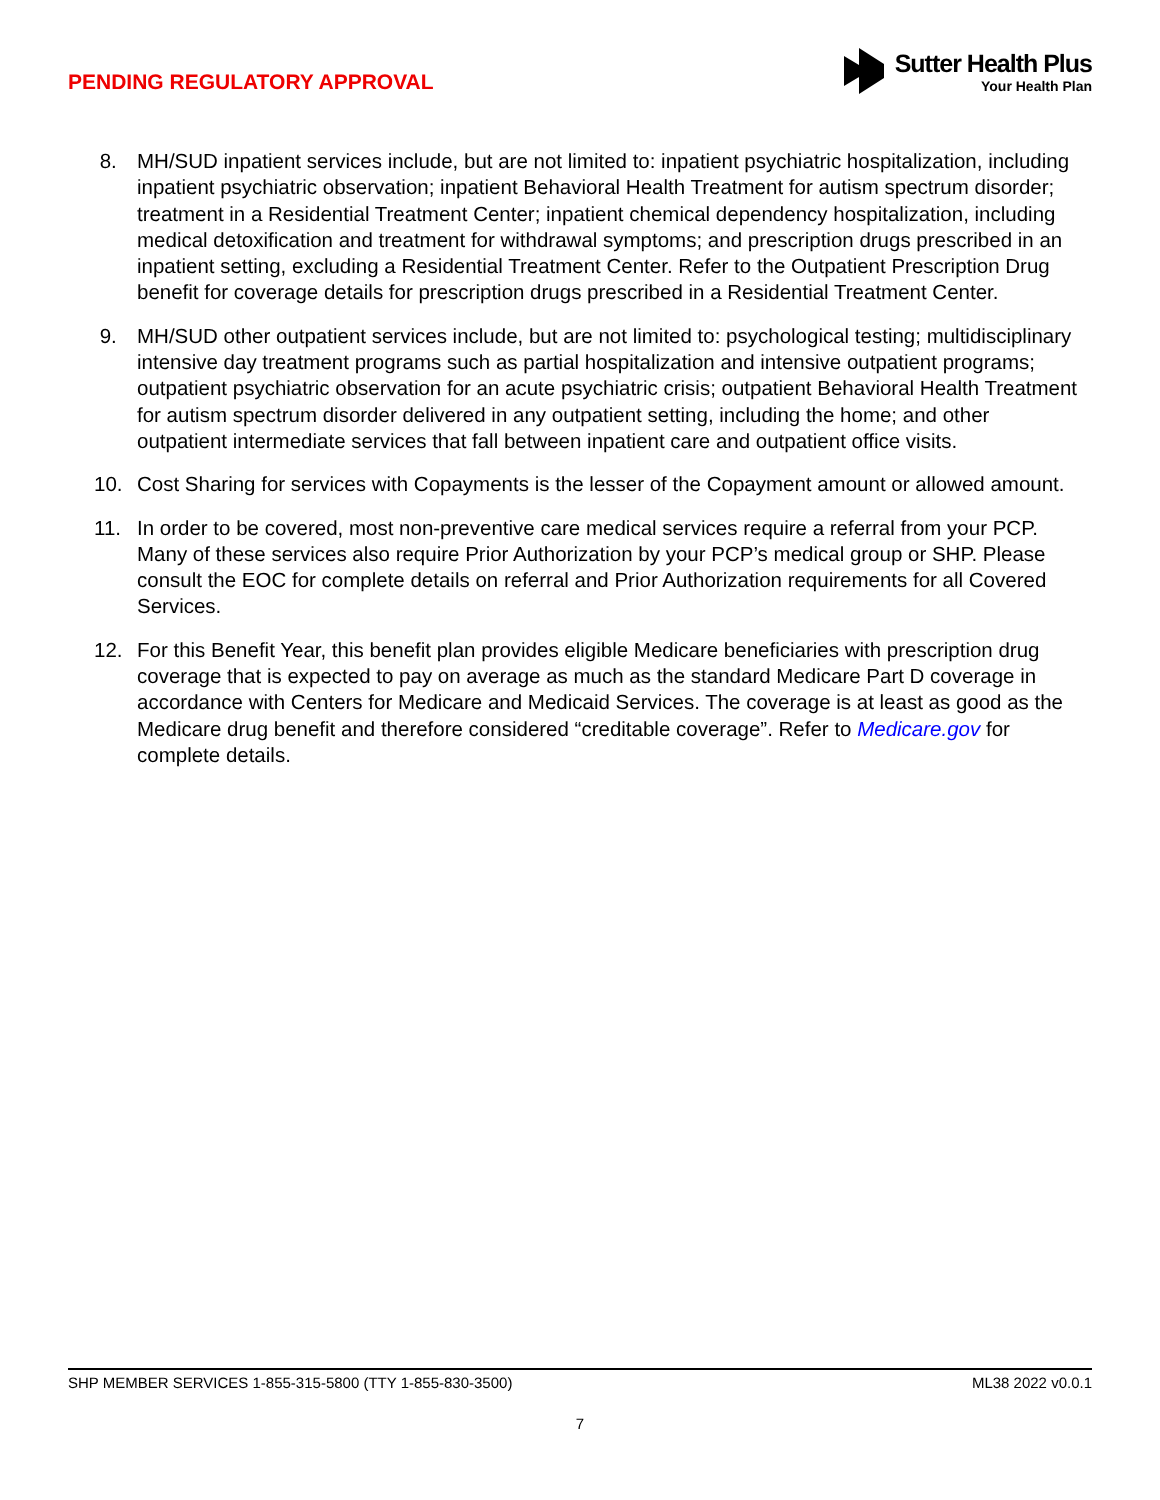PENDING REGULATORY APPROVAL
Sutter Health Plus
Your Health Plan
8. MH/SUD inpatient services include, but are not limited to: inpatient psychiatric hospitalization, including inpatient psychiatric observation; inpatient Behavioral Health Treatment for autism spectrum disorder; treatment in a Residential Treatment Center; inpatient chemical dependency hospitalization, including medical detoxification and treatment for withdrawal symptoms; and prescription drugs prescribed in an inpatient setting, excluding a Residential Treatment Center. Refer to the Outpatient Prescription Drug benefit for coverage details for prescription drugs prescribed in a Residential Treatment Center.
9. MH/SUD other outpatient services include, but are not limited to: psychological testing; multidisciplinary intensive day treatment programs such as partial hospitalization and intensive outpatient programs; outpatient psychiatric observation for an acute psychiatric crisis; outpatient Behavioral Health Treatment for autism spectrum disorder delivered in any outpatient setting, including the home; and other outpatient intermediate services that fall between inpatient care and outpatient office visits.
10. Cost Sharing for services with Copayments is the lesser of the Copayment amount or allowed amount.
11. In order to be covered, most non-preventive care medical services require a referral from your PCP. Many of these services also require Prior Authorization by your PCP’s medical group or SHP. Please consult the EOC for complete details on referral and Prior Authorization requirements for all Covered Services.
12. For this Benefit Year, this benefit plan provides eligible Medicare beneficiaries with prescription drug coverage that is expected to pay on average as much as the standard Medicare Part D coverage in accordance with Centers for Medicare and Medicaid Services. The coverage is at least as good as the Medicare drug benefit and therefore considered “creditable coverage”. Refer to Medicare.gov for complete details.
SHP MEMBER SERVICES 1-855-315-5800 (TTY 1-855-830-3500) ML38 2022 v0.0.1
7